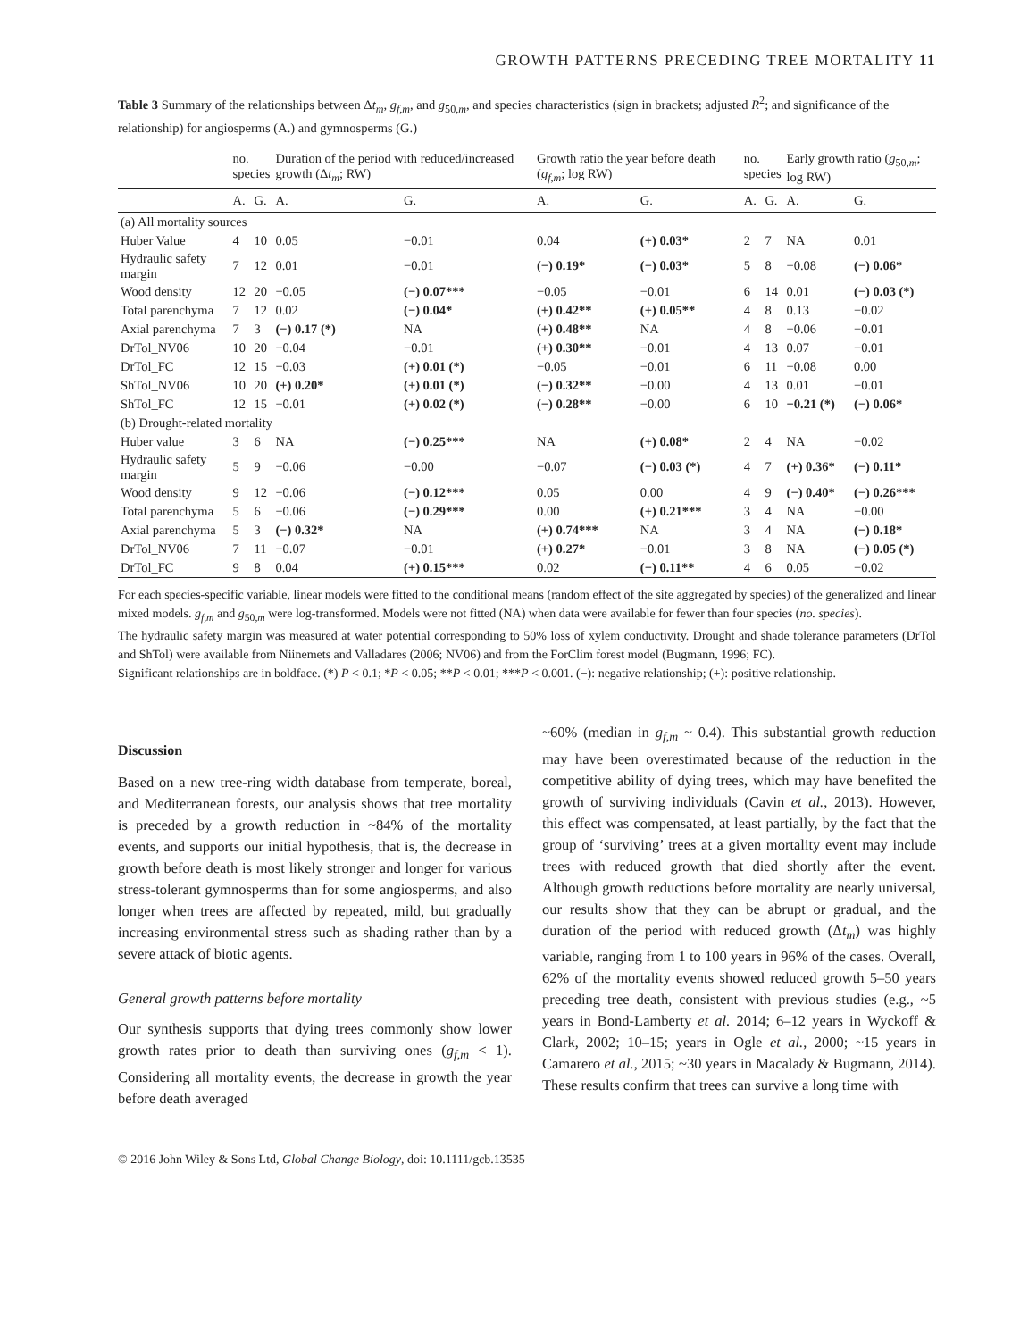GROWTH PATTERNS PRECEDING TREE MORTALITY 11
Table 3 Summary of the relationships between Δt<sub>m</sub>, g<sub>f,m</sub>, and g<sub>50,m</sub>, and species characteristics (sign in brackets; adjusted R<sup>2</sup>; and significance of the relationship) for angiosperms (A.) and gymnosperms (G.)
| | no. species | | Duration of the period with reduced/increased growth (Δ t<sub>m</sub> ; RW) | | Growth ratio the year before death ( g<sub>f,m</sub> ; log RW) | | no. species | | Early growth ratio ( g<sub>50,m</sub>; log RW) | |
| --- | --- | --- | --- | --- | --- | --- | --- | --- | --- | --- |
| | A. | G. | A. | G. | A. | G. | A. | G. | A. | G. |
| (a) All mortality sources | | | | | | | | | | |
| Huber Value | 4 | 10 | 0.05 | −0.01 | 0.04 | (+) 0.03* | 2 | 7 | NA | 0.01 |
| Hydraulic safety margin | 7 | 12 | 0.01 | −0.01 | (−) 0.19* | (−) 0.03* | 5 | 8 | −0.08 | (−) 0.06* |
| Wood density | 12 | 20 | −0.05 | (−) 0.07*** | −0.05 | −0.01 | 6 | 14 | 0.01 | (−) 0.03 (*) |
| Total parenchyma | 7 | 12 | 0.02 | (−) 0.04* | (+) 0.42** | (+) 0.05** | 4 | 8 | 0.13 | −0.02 |
| Axial parenchyma | 7 | 3 | (−) 0.17 (*) | NA | (+) 0.48** | NA | 4 | 8 | −0.06 | −0.01 |
| DrTol_NV06 | 10 | 20 | −0.04 | −0.01 | (+) 0.30** | −0.01 | 4 | 13 | 0.07 | −0.01 |
| DrTol_FC | 12 | 15 | −0.03 | (+) 0.01 (*) | −0.05 | −0.01 | 6 | 11 | −0.08 | 0.00 |
| ShTol_NV06 | 10 | 20 | (+) 0.20* | (+) 0.01 (*) | (−) 0.32** | −0.00 | 4 | 13 | 0.01 | −0.01 |
| ShTol_FC | 12 | 15 | −0.01 | (+) 0.02 (*) | (−) 0.28** | −0.00 | 6 | 10 | −0.21 (*) | (−) 0.06* |
| (b) Drought-related mortality | | | | | | | | | | |
| Huber value | 3 | 6 | NA | (−) 0.25*** | NA | (+) 0.08* | 2 | 4 | NA | −0.02 |
| Hydraulic safety margin | 5 | 9 | −0.06 | −0.00 | −0.07 | (−) 0.03 (*) | 4 | 7 | (+) 0.36* | (−) 0.11* |
| Wood density | 9 | 12 | −0.06 | (−) 0.12*** | 0.05 | 0.00 | 4 | 9 | (−) 0.40* | (−) 0.26*** |
| Total parenchyma | 5 | 6 | −0.06 | (−) 0.29*** | 0.00 | (+) 0.21*** | 3 | 4 | NA | −0.00 |
| Axial parenchyma | 5 | 3 | (−) 0.32* | NA | (+) 0.74*** | NA | 3 | 4 | NA | (−) 0.18* |
| DrTol_NV06 | 7 | 11 | −0.07 | −0.01 | (+) 0.27* | −0.01 | 3 | 8 | NA | (−) 0.05 (*) |
| DrTol_FC | 9 | 8 | 0.04 | (+) 0.15*** | 0.02 | (−) 0.11** | 4 | 6 | 0.05 | −0.02 |
For each species-specific variable, linear models were fitted to the conditional means (random effect of the site aggregated by species) of the generalized and linear mixed models. g<sub>f,m</sub> and g<sub>50,m</sub> were log-transformed. Models were not fitted (NA) when data were available for fewer than four species (no. species).
The hydraulic safety margin was measured at water potential corresponding to 50% loss of xylem conductivity. Drought and shade tolerance parameters (DrTol and ShTol) were available from Niinemets and Valladares (2006; NV06) and from the ForClim forest model (Bugmann, 1996; FC).
Significant relationships are in boldface. (*) P < 0.1; *P < 0.05; **P < 0.01; ***P < 0.001. (−): negative relationship; (+): positive relationship.
Discussion
Based on a new tree-ring width database from temperate, boreal, and Mediterranean forests, our analysis shows that tree mortality is preceded by a growth reduction in ~84% of the mortality events, and supports our initial hypothesis, that is, the decrease in growth before death is most likely stronger and longer for various stress-tolerant gymnosperms than for some angiosperms, and also longer when trees are affected by repeated, mild, but gradually increasing environmental stress such as shading rather than by a severe attack of biotic agents.
General growth patterns before mortality
Our synthesis supports that dying trees commonly show lower growth rates prior to death than surviving ones (g<sub>f,m</sub> < 1). Considering all mortality events, the decrease in growth the year before death averaged
~60% (median in g<sub>f,m</sub> ~ 0.4). This substantial growth reduction may have been overestimated because of the reduction in the competitive ability of dying trees, which may have benefited the growth of surviving individuals (Cavin et al., 2013). However, this effect was compensated, at least partially, by the fact that the group of ‘surviving’ trees at a given mortality event may include trees with reduced growth that died shortly after the event. Although growth reductions before mortality are nearly universal, our results show that they can be abrupt or gradual, and the duration of the period with reduced growth (Δt<sub>m</sub>) was highly variable, ranging from 1 to 100 years in 96% of the cases. Overall, 62% of the mortality events showed reduced growth 5–50 years preceding tree death, consistent with previous studies (e.g., ~5 years in Bond-Lamberty et al. 2014; 6–12 years in Wyckoff & Clark, 2002; 10–15; years in Ogle et al., 2000; ~15 years in Camarero et al., 2015; ~30 years in Macalady & Bugmann, 2014). These results confirm that trees can survive a long time with
© 2016 John Wiley & Sons Ltd, Global Change Biology, doi: 10.1111/gcb.13535